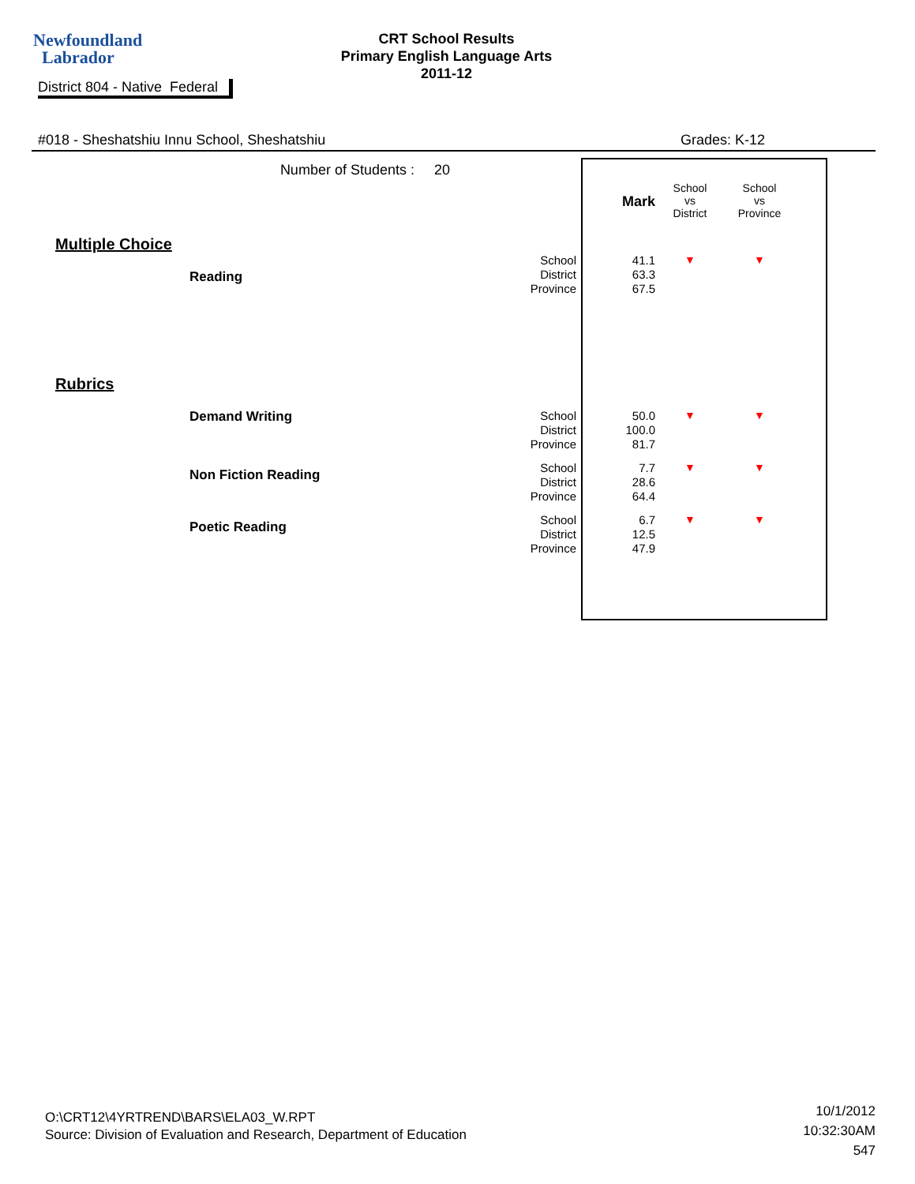Newfoundland
Labrador
CRT School Results
Primary English Language Arts
2011-12
District 804 - Native Federal
#018 - Sheshatshiu Innu School, Sheshatshiu Grades: K-12
| | Number of Students : 20 | | | Mark | School vs District | School vs Province |
| Multiple Choice | | | | | | |
| Reading | | | School District Province | 41.1 63.3 67.5 | ▼ | ▼ |
| Rubrics | | | | | | |
| Demand Writing | | | School District Province | 50.0 100.0 81.7 | ▼ | ▼ |
| Non Fiction Reading | | | School District Province | 7.7 28.6 64.4 | ▼ | ▼ |
| Poetic Reading | | | School District Province | 6.7 12.5 47.9 | ▼ | ▼ |
O:\CRT12\4YRTREND\BARS\ELA03_W.RPT
Source: Division of Evaluation and Research, Department of Education
10/1/2012
10:32:30AM
547